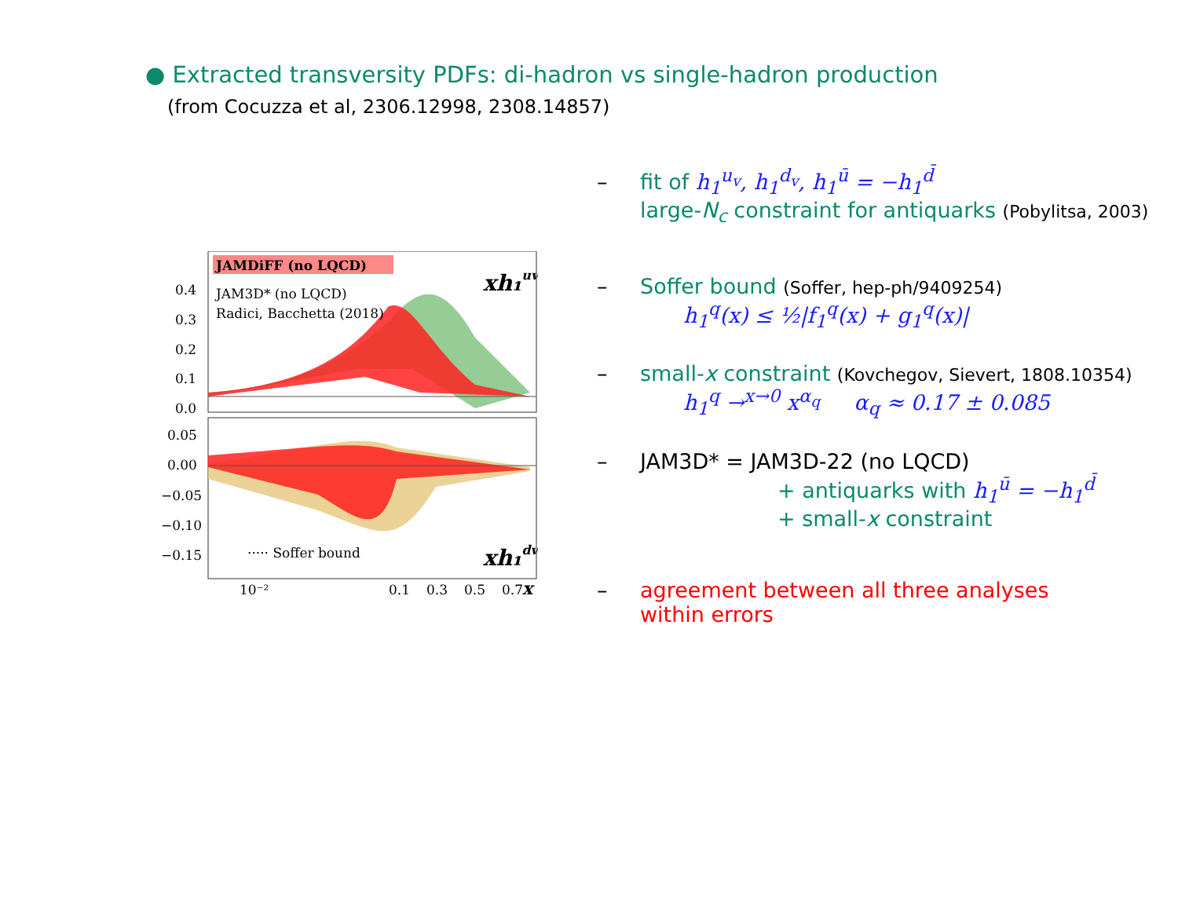● Extracted transversity PDFs: di-hadron vs single-hadron production
(from Cocuzza et al, 2306.12998, 2308.14857)
JAMDiFF (no LQCD)
JAM3D* (no LQCD)
Radici, Bacchetta (2018)
0.4
0.3
0.2
0.1
0.0
0.05
0.00
−0.05
−0.10
−0.15
xh₁uv
xh₁dv
····· Soffer bound
10⁻²
0.1
0.3
0.5
0.7
x
– fit of h<sub>1</sub><sup>u<sub>v</sub></sup>, h<sub>1</sub><sup>d<sub>v</sub></sup>, h<sub>1</sub><sup>ū</sup> = −h<sub>1</sub><sup>d̄</sup>
large-N<sub>c</sub> constraint for antiquarks (Pobylitsa, 2003)
– Soffer bound (Soffer, hep-ph/9409254)
h<sub>1</sub><sup>q</sup>(x) ≤ ½|f<sub>1</sub><sup>q</sup>(x) + g<sub>1</sub><sup>q</sup>(x)|
– small-x constraint (Kovchegov, Sievert, 1808.10354)
h<sub>1</sub><sup>q</sup> →<sup>x→0</sup> x<sup>α<sub>q</sub></sup> α<sub>q</sub> ≈ 0.17 ± 0.085
– JAM3D* = JAM3D-22 (no LQCD)
+ antiquarks with h<sub>1</sub><sup>ū</sup> = −h<sub>1</sub><sup>d̄</sup>
+ small-x constraint
– agreement between all three analyses
within errors